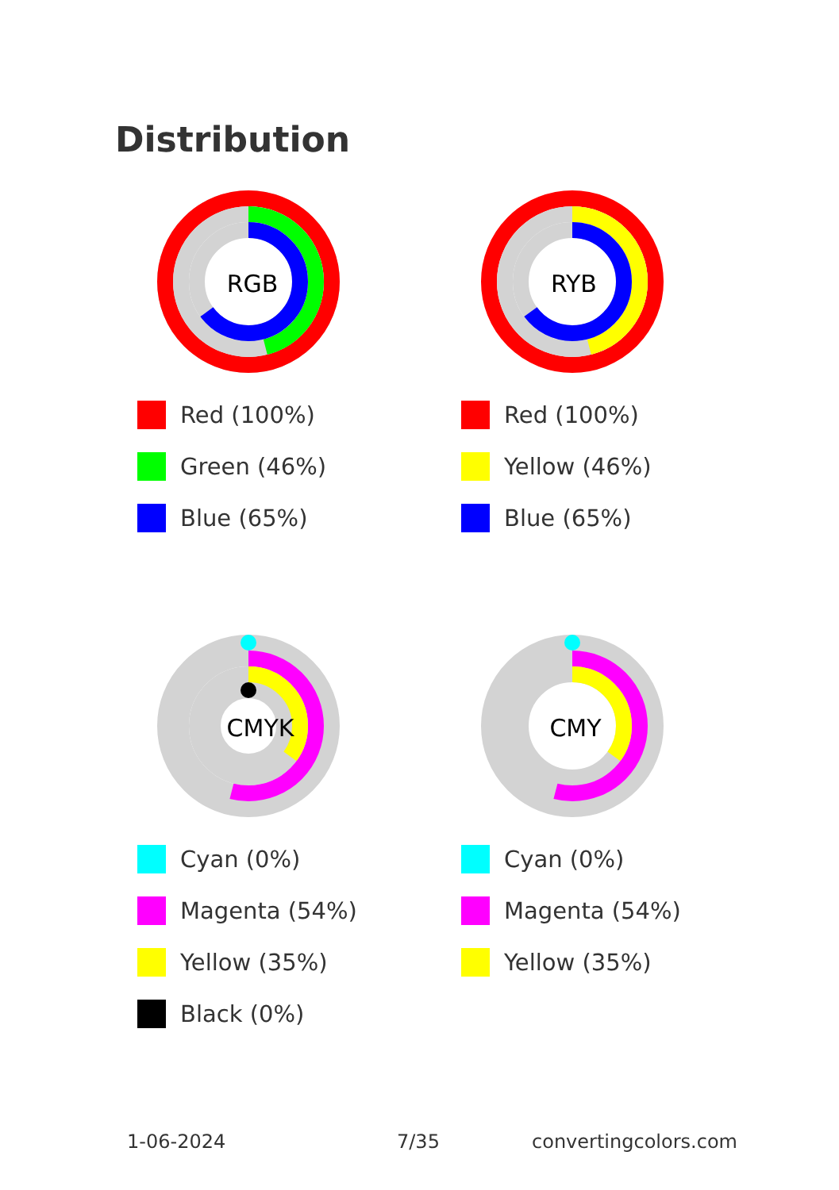Distribution
RGB
Red (100%)
Green (46%)
Blue (65%)
RYB
Red (100%)
Yellow (46%)
Blue (65%)
CMYK
Cyan (0%)
Magenta (54%)
Yellow (35%)
Black (0%)
CMY
Cyan (0%)
Magenta (54%)
Yellow (35%)
1-06-2024 7/35 convertingcolors.com